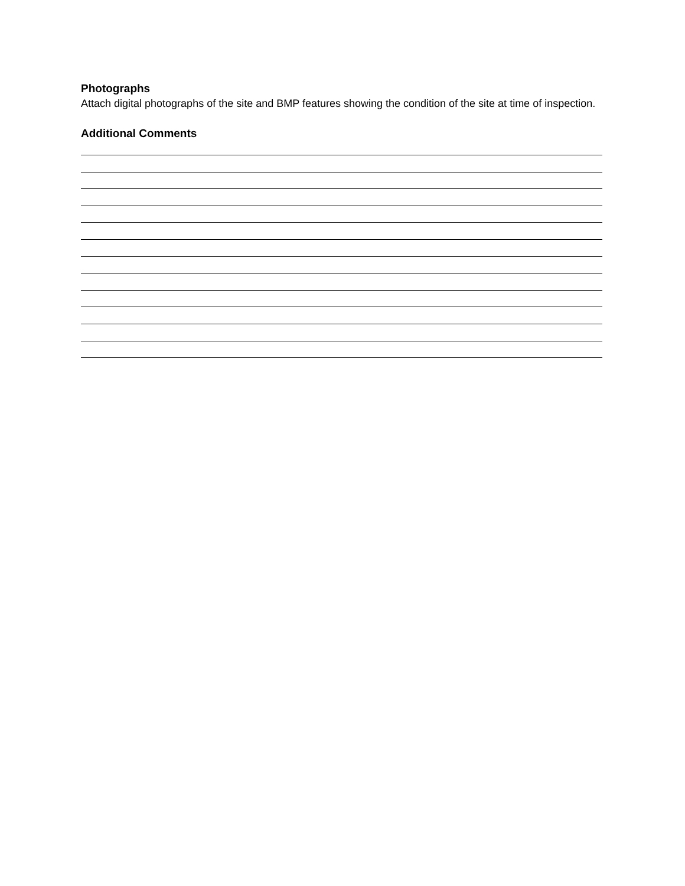Photographs
Attach digital photographs of the site and BMP features showing the condition of the site at time of inspection.
Additional Comments